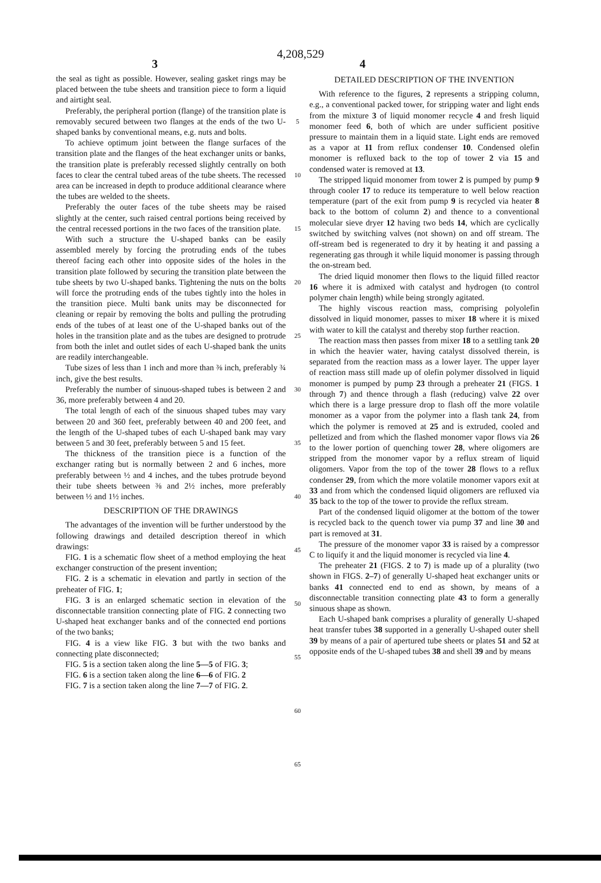4,208,529
3 4
the seal as tight as possible. However, sealing gasket rings may be placed between the tube sheets and transition piece to form a liquid and airtight seal.
Preferably, the peripheral portion (flange) of the transition plate is removably secured between two flanges at the ends of the two U-shaped banks by conventional means, e.g. nuts and bolts.
To achieve optimum joint between the flange surfaces of the transition plate and the flanges of the heat exchanger units or banks, the transition plate is preferably recessed slightly centrally on both faces to clear the central tubed areas of the tube sheets. The recessed area can be increased in depth to produce additional clearance where the tubes are welded to the sheets.
Preferably the outer faces of the tube sheets may be raised slightly at the center, such raised central portions being received by the central recessed portions in the two faces of the transition plate.
With such a structure the U-shaped banks can be easily assembled merely by forcing the protruding ends of the tubes thereof facing each other into opposite sides of the holes in the transition plate followed by securing the transition plate between the tube sheets by two U-shaped banks. Tightening the nuts on the bolts will force the protruding ends of the tubes tightly into the holes in the transition piece. Multi bank units may be disconnected for cleaning or repair by removing the bolts and pulling the protruding ends of the tubes of at least one of the U-shaped banks out of the holes in the transition plate and as the tubes are designed to protrude from both the inlet and outlet sides of each U-shaped bank the units are readily interchangeable.
Tube sizes of less than 1 inch and more than ⅜ inch, preferably ¾ inch, give the best results.
Preferably the number of sinuous-shaped tubes is between 2 and 36, more preferably between 4 and 20.
The total length of each of the sinuous shaped tubes may vary between 20 and 360 feet, preferably between 40 and 200 feet, and the length of the U-shaped tubes of each U-shaped bank may vary between 5 and 30 feet, preferably between 5 and 15 feet.
The thickness of the transition piece is a function of the exchanger rating but is normally between 2 and 6 inches, more preferably between ½ and 4 inches, and the tubes protrude beyond their tube sheets between ⅜ and 2½ inches, more preferably between ½ and 1½ inches.
DESCRIPTION OF THE DRAWINGS
The advantages of the invention will be further understood by the following drawings and detailed description thereof in which drawings:
FIG. 1 is a schematic flow sheet of a method employing the heat exchanger construction of the present invention;
FIG. 2 is a schematic in elevation and partly in section of the preheater of FIG. 1;
FIG. 3 is an enlarged schematic section in elevation of the disconnectable transition connecting plate of FIG. 2 connecting two U-shaped heat exchanger banks and of the connected end portions of the two banks;
FIG. 4 is a view like FIG. 3 but with the two banks and connecting plate disconnected;
FIG. 5 is a section taken along the line 5—5 of FIG. 3;
FIG. 6 is a section taken along the line 6—6 of FIG. 2
FIG. 7 is a section taken along the line 7—7 of FIG. 2.
5
10
15
20
25
30
35
40
45
50
55
60
65
DETAILED DESCRIPTION OF THE INVENTION
With reference to the figures, 2 represents a stripping column, e.g., a conventional packed tower, for stripping water and light ends from the mixture 3 of liquid monomer recycle 4 and fresh liquid monomer feed 6, both of which are under sufficient positive pressure to maintain them in a liquid state. Light ends are removed as a vapor at 11 from reflux condenser 10. Condensed olefin monomer is refluxed back to the top of tower 2 via 15 and condensed water is removed at 13.
The stripped liquid monomer from tower 2 is pumped by pump 9 through cooler 17 to reduce its temperature to well below reaction temperature (part of the exit from pump 9 is recycled via heater 8 back to the bottom of column 2) and thence to a conventional molecular sieve dryer 12 having two beds 14, which are cyclically switched by switching valves (not shown) on and off stream. The off-stream bed is regenerated to dry it by heating it and passing a regenerating gas through it while liquid monomer is passing through the on-stream bed.
The dried liquid monomer then flows to the liquid filled reactor 16 where it is admixed with catalyst and hydrogen (to control polymer chain length) while being strongly agitated.
The highly viscous reaction mass, comprising polyolefin dissolved in liquid monomer, passes to mixer 18 where it is mixed with water to kill the catalyst and thereby stop further reaction.
The reaction mass then passes from mixer 18 to a settling tank 20 in which the heavier water, having catalyst dissolved therein, is separated from the reaction mass as a lower layer. The upper layer of reaction mass still made up of olefin polymer dissolved in liquid monomer is pumped by pump 23 through a preheater 21 (FIGS. 1 through 7) and thence through a flash (reducing) valve 22 over which there is a large pressure drop to flash off the more volatile monomer as a vapor from the polymer into a flash tank 24, from which the polymer is removed at 25 and is extruded, cooled and pelletized and from which the flashed monomer vapor flows via 26 to the lower portion of quenching tower 28, where oligomers are stripped from the monomer vapor by a reflux stream of liquid oligomers. Vapor from the top of the tower 28 flows to a reflux condenser 29, from which the more volatile monomer vapors exit at 33 and from which the condensed liquid oligomers are refluxed via 35 back to the top of the tower to provide the reflux stream.
Part of the condensed liquid oligomer at the bottom of the tower is recycled back to the quench tower via pump 37 and line 30 and part is removed at 31.
The pressure of the monomer vapor 33 is raised by a compressor C to liquify it and the liquid monomer is recycled via line 4.
The preheater 21 (FIGS. 2 to 7) is made up of a plurality (two shown in FIGS. 2–7) of generally U-shaped heat exchanger units or banks 41 connected end to end as shown, by means of a disconnectable transition connecting plate 43 to form a generally sinuous shape as shown.
Each U-shaped bank comprises a plurality of generally U-shaped heat transfer tubes 38 supported in a generally U-shaped outer shell 39 by means of a pair of apertured tube sheets or plates 51 and 52 at opposite ends of the U-shaped tubes 38 and shell 39 and by means